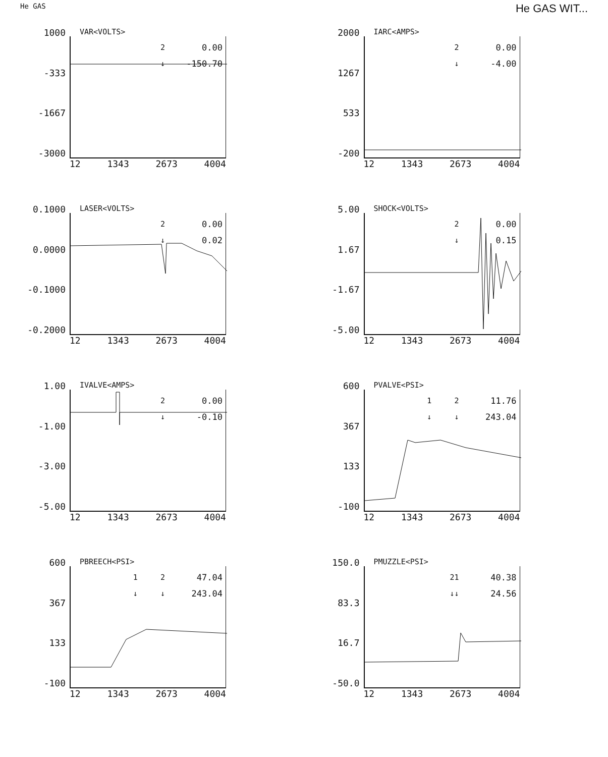He GAS He GAS WIT...
1000
-333
-1667
-3000
VAR<VOLTS>
2
↓
0.00
-150.70
12 1343 2673 4004
2000
1267
533
-200
IARC<AMPS>
2
↓
0.00
-4.00
12 1343 2673 4004
0.1000
0.0000
-0.1000
-0.2000
LASER<VOLTS>
2
↓
0.00
0.02
12 1343 2673 4004
5.00
1.67
-1.67
-5.00
SHOCK<VOLTS>
2
↓
0.00
0.15
12 1343 2673 4004
1.00
-1.00
-3.00
-5.00
IVALVE<AMPS>
2
↓
0.00
-0.10
12 1343 2673 4004
600
367
133
-100
PVALVE<PSI>
1 2
↓ ↓
11.76
243.04
12 1343 2673 4004
600
367
133
-100
PBREECH<PSI>
1 2
↓ ↓
47.04
243.04
12 1343 2673 4004
150.0
83.3
16.7
-50.0
PMUZZLE<PSI>
21
↓↓
40.38
24.56
12 1343 2673 4004